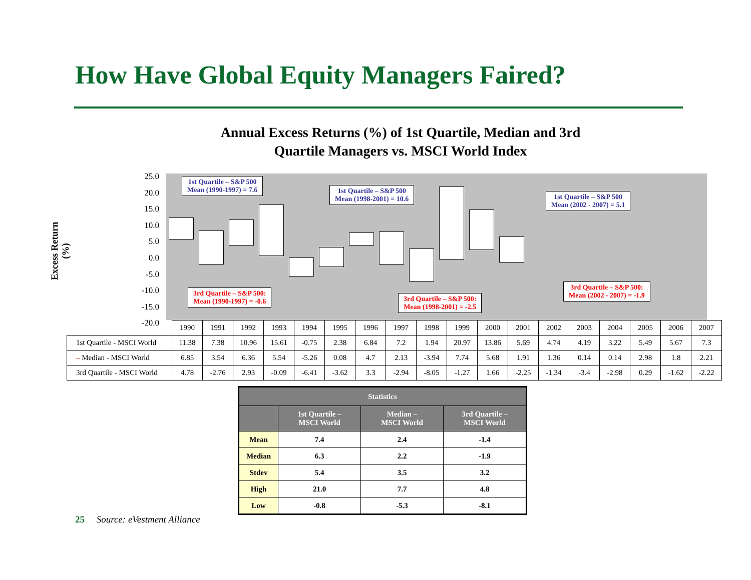How Have Global Equity Managers Faired?
Annual Excess Returns (%) of 1st Quartile, Median and 3rd Quartile Managers vs. MSCI World Index
Excess Return (%)
25.0
20.0
15.0
10.0
5.0
0.0
-5.0
-10.0
-15.0
-20.0
1st Quartile – S&P 500
Mean (1990-1997) = 7.6
1st Quartile – S&P 500
Mean (1998-2001) = 10.6
1st Quartile – S&P 500
Mean (2002 - 2007) = 5.1
3rd Quartile – S&P 500:
Mean (1990-1997) = -0.6
3rd Quartile – S&P 500:
Mean (1998-2001) = -2.5
3rd Quartile – S&P 500:
Mean (2002 - 2007) = -1.9
| | 1990 | 1991 | 1992 | 1993 | 1994 | 1995 | 1996 | 1997 | 1998 | 1999 | 2000 | 2001 | 2002 | 2003 | 2004 | 2005 | 2006 | 2007 |
| 1st Quartile - MSCI World | 11.38 | 7.38 | 10.96 | 15.61 | -0.75 | 2.38 | 6.84 | 7.2 | 1.94 | 20.97 | 13.86 | 5.69 | 4.74 | 4.19 | 3.22 | 5.49 | 5.67 | 7.3 |
| – Median - MSCI World | 6.85 | 3.54 | 6.36 | 5.54 | -5.26 | 0.08 | 4.7 | 2.13 | -3.94 | 7.74 | 5.68 | 1.91 | 1.36 | 0.14 | 0.14 | 2.98 | 1.8 | 2.21 |
| 3rd Quartile - MSCI World | 4.78 | -2.76 | 2.93 | -0.09 | -6.41 | -3.62 | 3.3 | -2.94 | -8.05 | -1.27 | 1.66 | -2.25 | -1.34 | -3.4 | -2.98 | 0.29 | -1.62 | -2.22 |
| Statistics | | | |
| --- | --- | --- | --- |
| | 1st Quartile – MSCI World | Median – MSCI World | 3rd Quartile – MSCI World |
| Mean | 7.4 | 2.4 | -1.4 |
| Median | 6.3 | 2.2 | -1.9 |
| Stdev | 5.4 | 3.5 | 3.2 |
| High | 21.0 | 7.7 | 4.8 |
| Low | -0.8 | -5.3 | -8.1 |
25 Source: eVestment Alliance